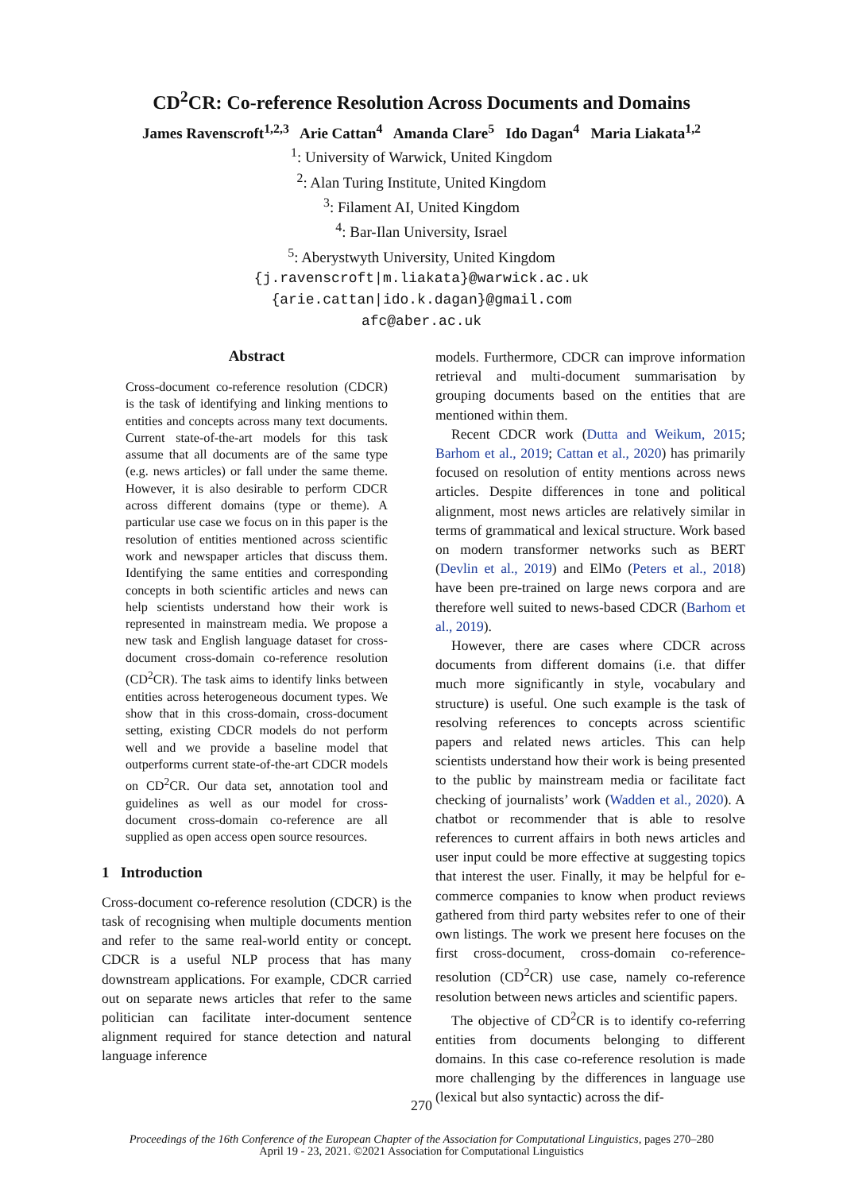CD<sup>2</sup>CR: Co-reference Resolution Across Documents and Domains
James Ravenscroft<sup>1,2,3</sup> Arie Cattan<sup>4</sup> Amanda Clare<sup>5</sup> Ido Dagan<sup>4</sup> Maria Liakata<sup>1,2</sup>
<sup>1</sup>: University of Warwick, United Kingdom
<sup>2</sup>: Alan Turing Institute, United Kingdom
<sup>3</sup>: Filament AI, United Kingdom
<sup>4</sup>: Bar-Ilan University, Israel
<sup>5</sup>: Aberystwyth University, United Kingdom
{j.ravenscroft|m.liakata}@warwick.ac.uk
{arie.cattan|ido.k.dagan}@gmail.com
afc@aber.ac.uk
Abstract
Cross-document co-reference resolution (CDCR) is the task of identifying and linking mentions to entities and concepts across many text documents. Current state-of-the-art models for this task assume that all documents are of the same type (e.g. news articles) or fall under the same theme. However, it is also desirable to perform CDCR across different domains (type or theme). A particular use case we focus on in this paper is the resolution of entities mentioned across scientific work and newspaper articles that discuss them. Identifying the same entities and corresponding concepts in both scientific articles and news can help scientists understand how their work is represented in mainstream media. We propose a new task and English language dataset for cross-document cross-domain co-reference resolution (CD<sup>2</sup>CR). The task aims to identify links between entities across heterogeneous document types. We show that in this cross-domain, cross-document setting, existing CDCR models do not perform well and we provide a baseline model that outperforms current state-of-the-art CDCR models on CD<sup>2</sup>CR. Our data set, annotation tool and guidelines as well as our model for cross-document cross-domain co-reference are all supplied as open access open source resources.
1 Introduction
Cross-document co-reference resolution (CDCR) is the task of recognising when multiple documents mention and refer to the same real-world entity or concept. CDCR is a useful NLP process that has many downstream applications. For example, CDCR carried out on separate news articles that refer to the same politician can facilitate inter-document sentence alignment required for stance detection and natural language inference
models. Furthermore, CDCR can improve information retrieval and multi-document summarisation by grouping documents based on the entities that are mentioned within them.
Recent CDCR work (Dutta and Weikum, 2015; Barhom et al., 2019; Cattan et al., 2020) has primarily focused on resolution of entity mentions across news articles. Despite differences in tone and political alignment, most news articles are relatively similar in terms of grammatical and lexical structure. Work based on modern transformer networks such as BERT (Devlin et al., 2019) and ElMo (Peters et al., 2018) have been pre-trained on large news corpora and are therefore well suited to news-based CDCR (Barhom et al., 2019).
However, there are cases where CDCR across documents from different domains (i.e. that differ much more significantly in style, vocabulary and structure) is useful. One such example is the task of resolving references to concepts across scientific papers and related news articles. This can help scientists understand how their work is being presented to the public by mainstream media or facilitate fact checking of journalists’ work (Wadden et al., 2020). A chatbot or recommender that is able to resolve references to current affairs in both news articles and user input could be more effective at suggesting topics that interest the user. Finally, it may be helpful for e-commerce companies to know when product reviews gathered from third party websites refer to one of their own listings. The work we present here focuses on the first cross-document, cross-domain co-reference-resolution (CD<sup>2</sup>CR) use case, namely co-reference resolution between news articles and scientific papers.
The objective of CD<sup>2</sup>CR is to identify co-referring entities from documents belonging to different domains. In this case co-reference resolution is made more challenging by the differences in language use (lexical but also syntactic) across the dif-
270
Proceedings of the 16th Conference of the European Chapter of the Association for Computational Linguistics, pages 270–280
April 19 - 23, 2021. ©2021 Association for Computational Linguistics